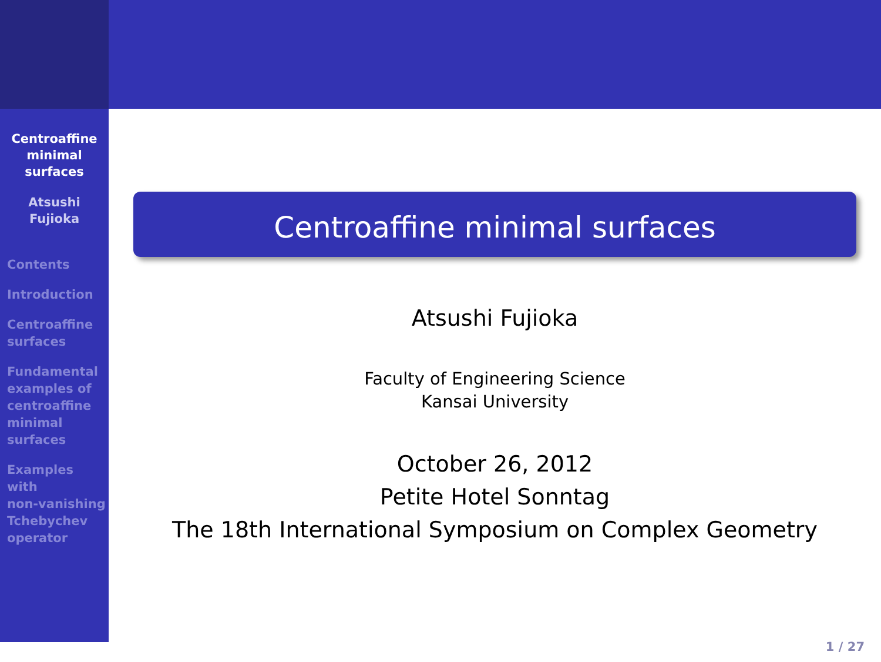Centroaffine
minimal
surfaces
Atsushi
Fujioka
Contents
Introduction
Centroaffine
surfaces
Fundamental
examples of
centroaffine
minimal
surfaces
Examples
with
non-vanishing
Tchebychev
operator
Centroaffine minimal surfaces
Atsushi Fujioka
Faculty of Engineering Science
Kansai University
October 26, 2012
Petite Hotel Sonntag
The 18th International Symposium on Complex Geometry
1 / 27